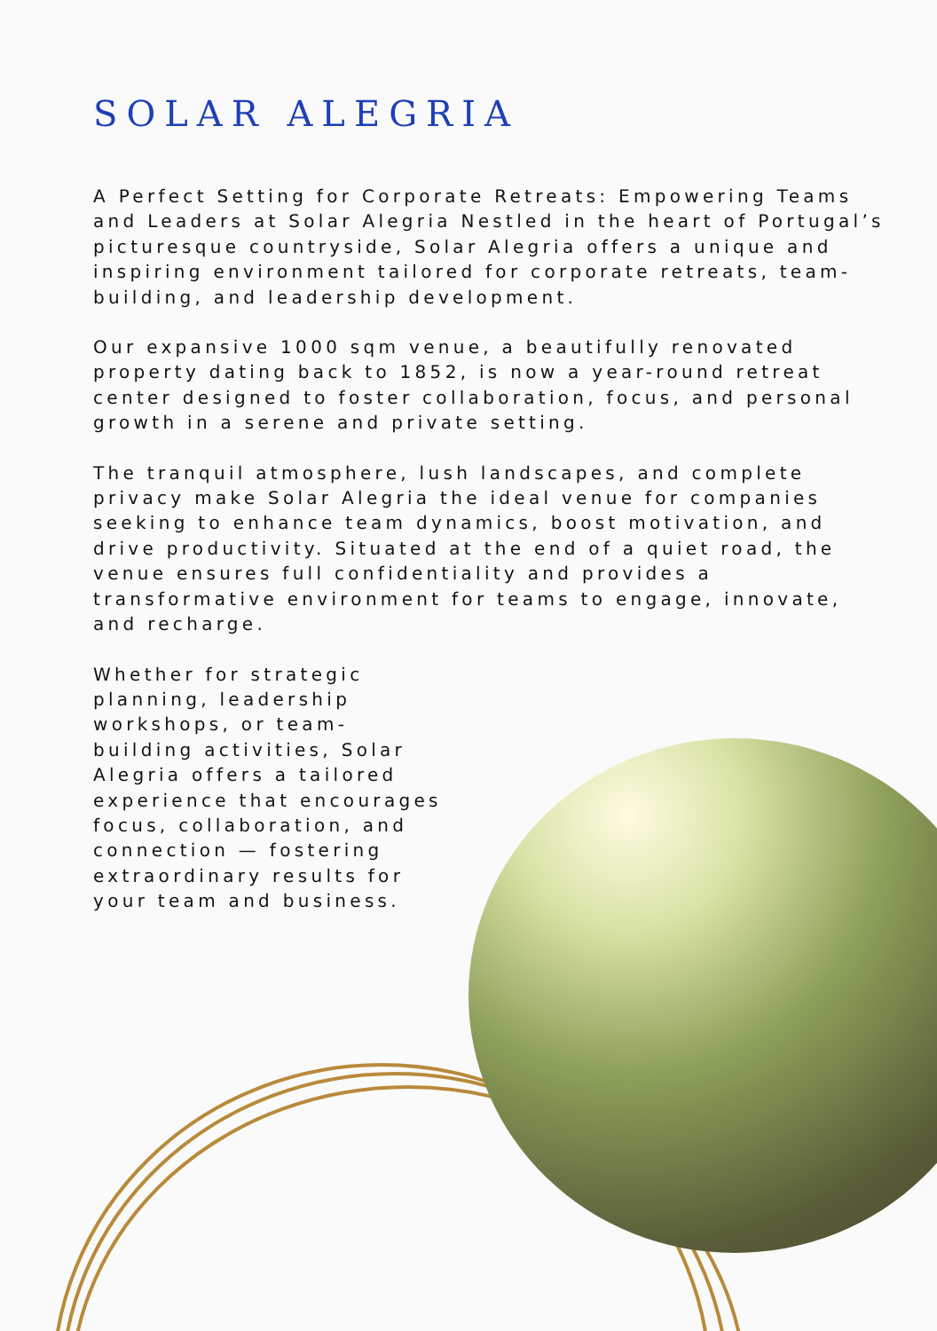SOLAR ALEGRIA
A Perfect Setting for Corporate Retreats: Empowering Teams and Leaders at Solar Alegria Nestled in the heart of Portugal’s picturesque countryside, Solar Alegria offers a unique and inspiring environment tailored for corporate retreats, team-building, and leadership development.
Our expansive 1000 sqm venue, a beautifully renovated property dating back to 1852, is now a year-round retreat center designed to foster collaboration, focus, and personal growth in a serene and private setting.
The tranquil atmosphere, lush landscapes, and complete privacy make Solar Alegria the ideal venue for companies seeking to enhance team dynamics, boost motivation, and drive productivity. Situated at the end of a quiet road, the venue ensures full confidentiality and provides a transformative environment for teams to engage, innovate, and recharge.
Whether for strategic planning, leadership workshops, or team-building activities, Solar Alegria offers a tailored experience that encourages focus, collaboration, and connection — fostering extraordinary results for your team and business.